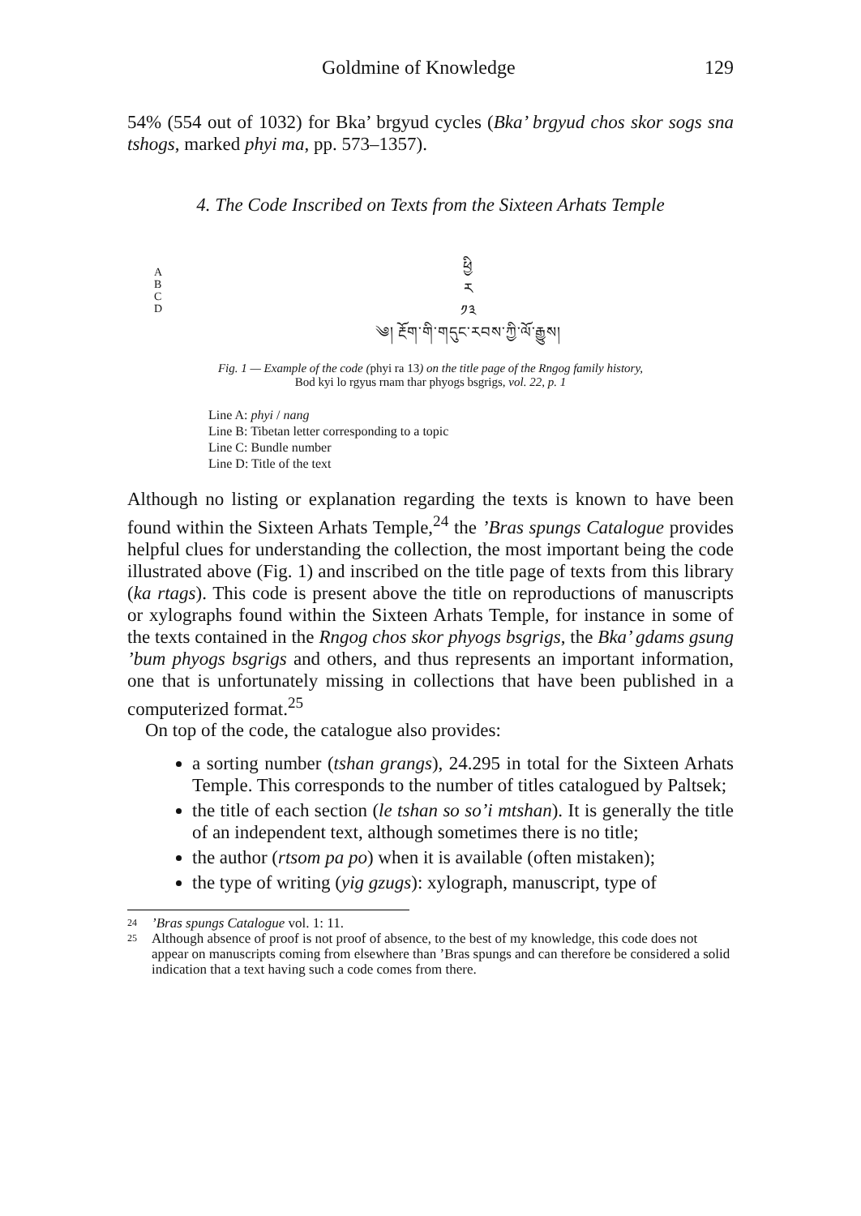Goldmine of Knowledge 129
54% (554 out of 1032) for Bka’ brgyud cycles (Bka’ brgyud chos skor sogs sna tshogs, marked phyi ma, pp. 573–1357).
4. The Code Inscribed on Texts from the Sixteen Arhats Temple
A
B
C
D
ཕྱི
ར
༡༣
༄། རྔོག་གི་གདུང་རབས་ཀྱི་ལོ་རྒྱུས།
Fig. 1 — Example of the code (phyi ra 13) on the title page of the Rngog family history,
Bod kyi lo rgyus rnam thar phyogs bsgrigs, vol. 22, p. 1
Line A: phyi / nang
Line B: Tibetan letter corresponding to a topic
Line C: Bundle number
Line D: Title of the text
Although no listing or explanation regarding the texts is known to have been found within the Sixteen Arhats Temple,<sup>24</sup> the ’Bras spungs Catalogue provides helpful clues for understanding the collection, the most important being the code illustrated above (Fig. 1) and inscribed on the title page of texts from this library (ka rtags). This code is present above the title on reproductions of manuscripts or xylographs found within the Sixteen Arhats Temple, for instance in some of the texts contained in the Rngog chos skor phyogs bsgrigs, the Bka’ gdams gsung ’bum phyogs bsgrigs and others, and thus represents an important information, one that is unfortunately missing in collections that have been published in a computerized format.<sup>25</sup>
On top of the code, the catalogue also provides:
a sorting number (tshan grangs), 24.295 in total for the Sixteen Arhats Temple. This corresponds to the number of titles catalogued by Paltsek;
the title of each section (le tshan so so’i mtshan). It is generally the title of an independent text, although sometimes there is no title;
the author (rtsom pa po) when it is available (often mistaken);
the type of writing (yig gzugs): xylograph, manuscript, type of
24’Bras spungs Catalogue vol. 1: 11.
25 Although absence of proof is not proof of absence, to the best of my knowledge, this code does not appear on manuscripts coming from elsewhere than ’Bras spungs and can therefore be considered a solid indication that a text having such a code comes from there.